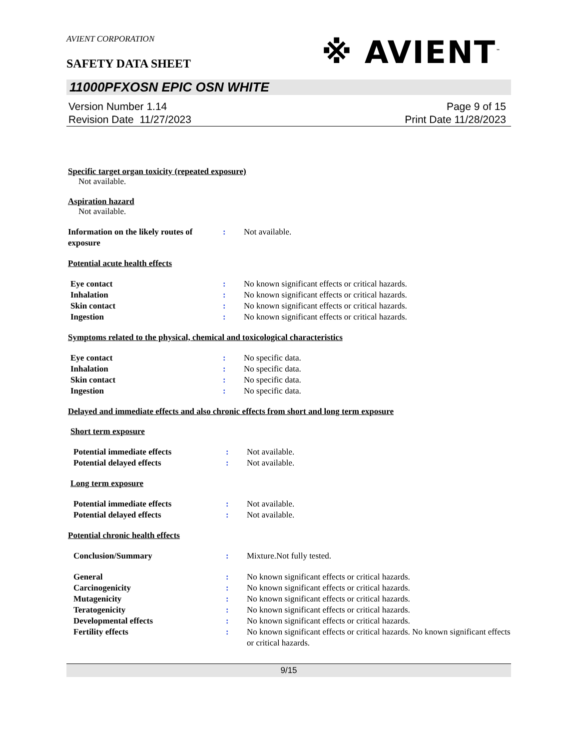AVIENT CORPORATION
SAFETY DATA SHEET
※ AVIENT<sup>™</sup>
11000PFXOSN EPIC OSN WHITE
Version Number 1.14
Revision Date 11/27/2023
Page 9 of 15
Print Date 11/28/2023
Specific target organ toxicity (repeated exposure)
Not available.
Aspiration hazard
Not available.
Information on the likely routes of exposure
: Not available.
Potential acute health effects
Eye contact : No known significant effects or critical hazards.
Inhalation : No known significant effects or critical hazards.
Skin contact : No known significant effects or critical hazards.
Ingestion : No known significant effects or critical hazards.
Symptoms related to the physical, chemical and toxicological characteristics
Eye contact : No specific data.
Inhalation : No specific data.
Skin contact : No specific data.
Ingestion : No specific data.
Delayed and immediate effects and also chronic effects from short and long term exposure
Short term exposure
Potential immediate effects : Not available.
Potential delayed effects : Not available.
Long term exposure
Potential immediate effects : Not available.
Potential delayed effects : Not available.
Potential chronic health effects
Conclusion/Summary : Mixture.Not fully tested.
General : No known significant effects or critical hazards.
Carcinogenicity : No known significant effects or critical hazards.
Mutagenicity : No known significant effects or critical hazards.
Teratogenicity : No known significant effects or critical hazards.
Developmental effects : No known significant effects or critical hazards.
Fertility effects : No known significant effects or critical hazards. No known significant effects or critical hazards.
9/15